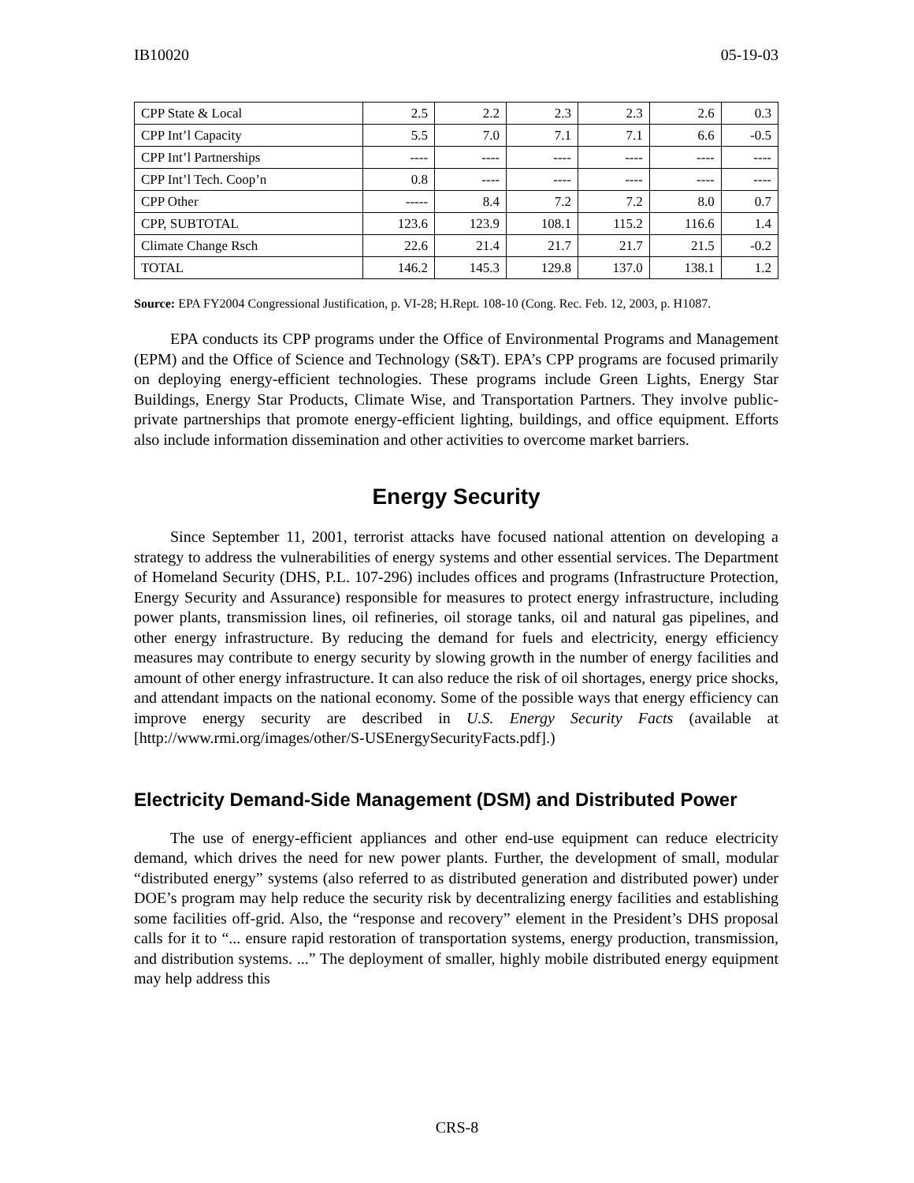IB10020 05-19-03
| CPP State & Local | 2.5 | 2.2 | 2.3 | 2.3 | 2.6 | 0.3 |
| CPP Int’l Capacity | 5.5 | 7.0 | 7.1 | 7.1 | 6.6 | -0.5 |
| CPP Int’l Partnerships | ---- | ---- | ---- | ---- | ---- | ---- |
| CPP Int’l Tech. Coop’n | 0.8 | ---- | ---- | ---- | ---- | ---- |
| CPP Other | ----- | 8.4 | 7.2 | 7.2 | 8.0 | 0.7 |
| CPP, SUBTOTAL | 123.6 | 123.9 | 108.1 | 115.2 | 116.6 | 1.4 |
| Climate Change Rsch | 22.6 | 21.4 | 21.7 | 21.7 | 21.5 | -0.2 |
| TOTAL | 146.2 | 145.3 | 129.8 | 137.0 | 138.1 | 1.2 |
Source: EPA FY2004 Congressional Justification, p. VI-28; H.Rept. 108-10 (Cong. Rec. Feb. 12, 2003, p. H1087.
EPA conducts its CPP programs under the Office of Environmental Programs and Management (EPM) and the Office of Science and Technology (S&T). EPA’s CPP programs are focused primarily on deploying energy-efficient technologies. These programs include Green Lights, Energy Star Buildings, Energy Star Products, Climate Wise, and Transportation Partners. They involve public-private partnerships that promote energy-efficient lighting, buildings, and office equipment. Efforts also include information dissemination and other activities to overcome market barriers.
Energy Security
Since September 11, 2001, terrorist attacks have focused national attention on developing a strategy to address the vulnerabilities of energy systems and other essential services. The Department of Homeland Security (DHS, P.L. 107-296) includes offices and programs (Infrastructure Protection, Energy Security and Assurance) responsible for measures to protect energy infrastructure, including power plants, transmission lines, oil refineries, oil storage tanks, oil and natural gas pipelines, and other energy infrastructure. By reducing the demand for fuels and electricity, energy efficiency measures may contribute to energy security by slowing growth in the number of energy facilities and amount of other energy infrastructure. It can also reduce the risk of oil shortages, energy price shocks, and attendant impacts on the national economy. Some of the possible ways that energy efficiency can improve energy security are described in U.S. Energy Security Facts (available at [http://www.rmi.org/images/other/S-USEnergySecurityFacts.pdf].)
Electricity Demand-Side Management (DSM) and Distributed Power
The use of energy-efficient appliances and other end-use equipment can reduce electricity demand, which drives the need for new power plants. Further, the development of small, modular “distributed energy” systems (also referred to as distributed generation and distributed power) under DOE’s program may help reduce the security risk by decentralizing energy facilities and establishing some facilities off-grid. Also, the “response and recovery” element in the President’s DHS proposal calls for it to “... ensure rapid restoration of transportation systems, energy production, transmission, and distribution systems. ...” The deployment of smaller, highly mobile distributed energy equipment may help address this
CRS-8